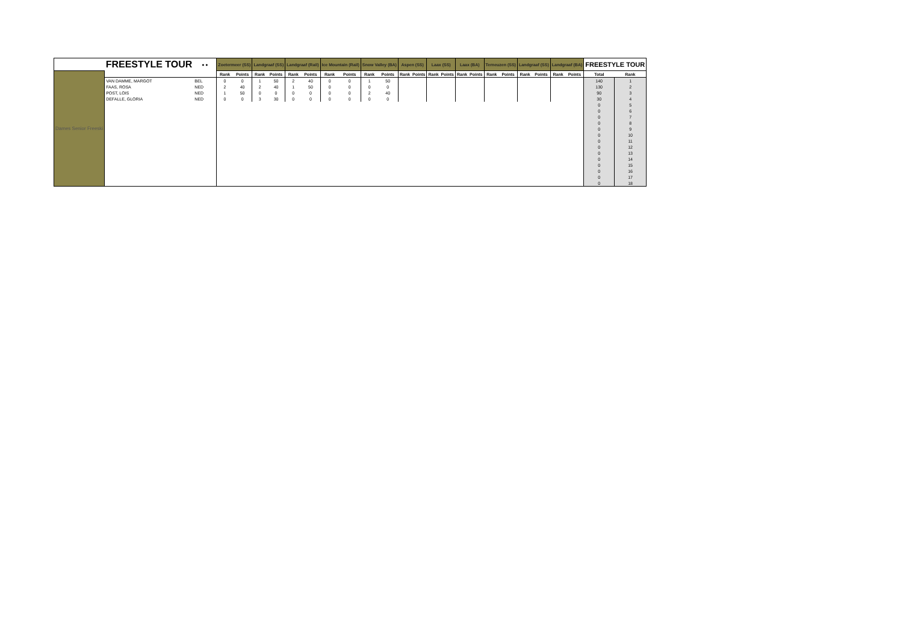| | FREESTYLE TOUR | ● ● | Zoetermeer (SS) | | Landgraaf (SS) | | Landgraaf (Rail) | | Ice Mountain (Rail) | | Snow Valley (BA) | | Aspen (SS) | | Laax (SS) | | Laax (BA) | | Terneuzen (SS) | | Landgraaf (SS) | | Landgraaf (BA) | | FREESTYLE TOUR | |
| --- | --- | --- | --- | --- | --- | --- | --- | --- | --- | --- | --- | --- | --- | --- | --- | --- | --- | --- | --- | --- | --- | --- | --- | --- | --- | --- |
| Dames Senior Freeski | | | Rank | Points | Rank | Points | Rank | Points | Rank | Points | Rank | Points | Rank | Points | Rank | Points | Rank | Points | Rank | Points | Rank | Points | Rank | Points | Total | Rank |
| | VAN DAMME, MARGOT | BEL | 0 | 0 | 1 | 50 | 2 | 40 | 0 | 0 | 1 | 50 | | | | | | | | | | | | | 140 | 1 |
| | FAAS, ROSA | NED | 2 | 40 | 2 | 40 | 1 | 50 | 0 | 0 | 0 | 0 | | | | | | | | | | | | | 130 | 2 |
| | POST, LOIS | NED | 1 | 50 | 0 | 0 | 0 | 0 | 0 | 0 | 2 | 40 | | | | | | | | | | | | | 90 | 3 |
| | DEFALLE, GLORIA | NED | 0 | 0 | 3 | 30 | 0 | 0 | 0 | 0 | 0 | 0 | | | | | | | | | | | | | 30 | 4 |
| | | | | | | | | | | | | | | | | | | | | | | | | | 0 | 5 |
| | | | | | | | | | | | | | | | | | | | | | | | | | 0 | 6 |
| | | | | | | | | | | | | | | | | | | | | | | | | | 0 | 7 |
| | | | | | | | | | | | | | | | | | | | | | | | | | 0 | 8 |
| | | | | | | | | | | | | | | | | | | | | | | | | | 0 | 9 |
| | | | | | | | | | | | | | | | | | | | | | | | | | 0 | 10 |
| | | | | | | | | | | | | | | | | | | | | | | | | | 0 | 11 |
| | | | | | | | | | | | | | | | | | | | | | | | | | 0 | 12 |
| | | | | | | | | | | | | | | | | | | | | | | | | | 0 | 13 |
| | | | | | | | | | | | | | | | | | | | | | | | | | 0 | 14 |
| | | | | | | | | | | | | | | | | | | | | | | | | | 0 | 15 |
| | | | | | | | | | | | | | | | | | | | | | | | | | 0 | 16 |
| | | | | | | | | | | | | | | | | | | | | | | | | | 0 | 17 |
| | | | | | | | | | | | | | | | | | | | | | | | | | 0 | 18 |